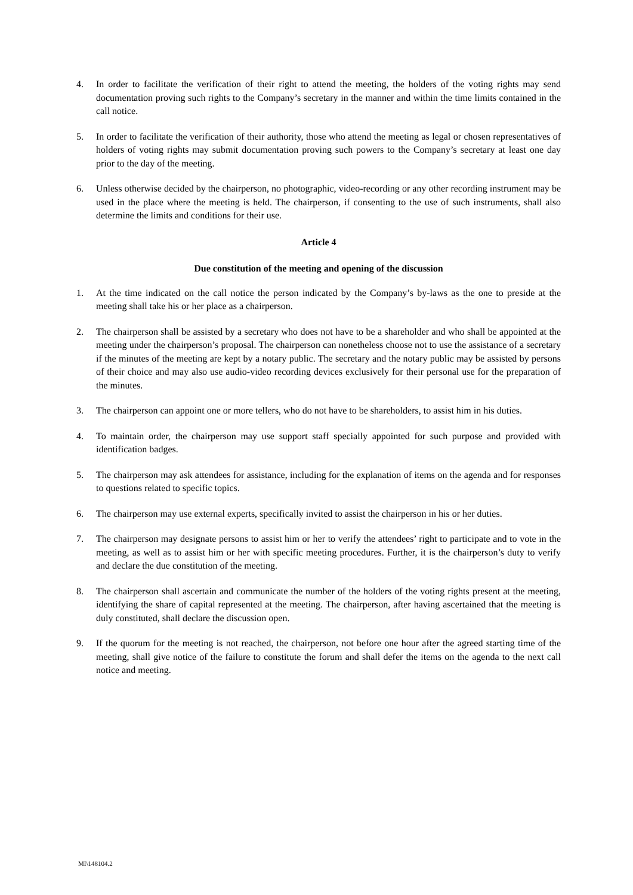4. In order to facilitate the verification of their right to attend the meeting, the holders of the voting rights may send documentation proving such rights to the Company’s secretary in the manner and within the time limits contained in the call notice.
5. In order to facilitate the verification of their authority, those who attend the meeting as legal or chosen representatives of holders of voting rights may submit documentation proving such powers to the Company’s secretary at least one day prior to the day of the meeting.
6. Unless otherwise decided by the chairperson, no photographic, video-recording or any other recording instrument may be used in the place where the meeting is held. The chairperson, if consenting to the use of such instruments, shall also determine the limits and conditions for their use.
Article 4
Due constitution of the meeting and opening of the discussion
1. At the time indicated on the call notice the person indicated by the Company’s by-laws as the one to preside at the meeting shall take his or her place as a chairperson.
2. The chairperson shall be assisted by a secretary who does not have to be a shareholder and who shall be appointed at the meeting under the chairperson’s proposal. The chairperson can nonetheless choose not to use the assistance of a secretary if the minutes of the meeting are kept by a notary public. The secretary and the notary public may be assisted by persons of their choice and may also use audio-video recording devices exclusively for their personal use for the preparation of the minutes.
3. The chairperson can appoint one or more tellers, who do not have to be shareholders, to assist him in his duties.
4. To maintain order, the chairperson may use support staff specially appointed for such purpose and provided with identification badges.
5. The chairperson may ask attendees for assistance, including for the explanation of items on the agenda and for responses to questions related to specific topics.
6. The chairperson may use external experts, specifically invited to assist the chairperson in his or her duties.
7. The chairperson may designate persons to assist him or her to verify the attendees’ right to participate and to vote in the meeting, as well as to assist him or her with specific meeting procedures. Further, it is the chairperson’s duty to verify and declare the due constitution of the meeting.
8. The chairperson shall ascertain and communicate the number of the holders of the voting rights present at the meeting, identifying the share of capital represented at the meeting. The chairperson, after having ascertained that the meeting is duly constituted, shall declare the discussion open.
9. If the quorum for the meeting is not reached, the chairperson, not before one hour after the agreed starting time of the meeting, shall give notice of the failure to constitute the forum and shall defer the items on the agenda to the next call notice and meeting.
MI\148104.2